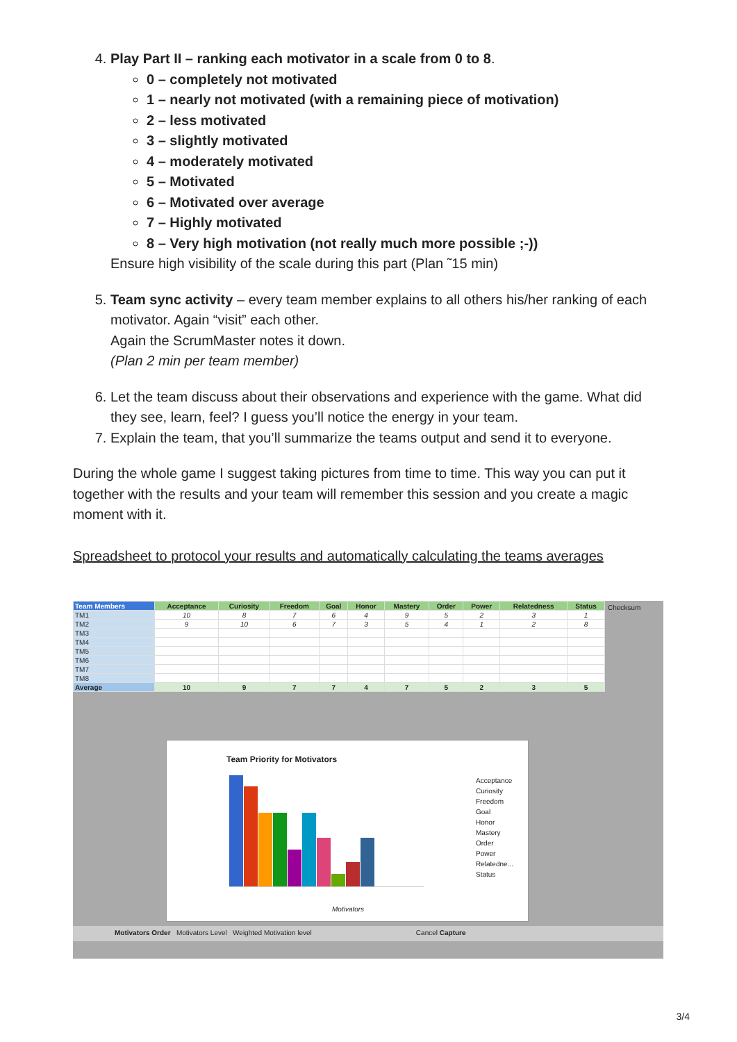4. Play Part II – ranking each motivator in a scale from 0 to 8.
0 – completely not motivated
1 – nearly not motivated (with a remaining piece of motivation)
2 – less motivated
3 – slightly motivated
4 – moderately motivated
5 – Motivated
6 – Motivated over average
7 – Highly motivated
8 – Very high motivation (not really much more possible ;-))
Ensure high visibility of the scale during this part (Plan ˜15 min)
5. Team sync activity – every team member explains to all others his/her ranking of each motivator. Again “visit” each other.
Again the ScrumMaster notes it down.
(Plan 2 min per team member)
6. Let the team discuss about their observations and experience with the game. What did they see, learn, feel? I guess you’ll notice the energy in your team.
7. Explain the team, that you’ll summarize the teams output and send it to everyone.
During the whole game I suggest taking pictures from time to time. This way you can put it together with the results and your team will remember this session and you create a magic moment with it.
Spreadsheet to protocol your results and automatically calculating the teams averages
| Team Members | Acceptance | Curiosity | Freedom | Goal | Honor | Mastery | Order | Power | Relatedness | Status |
| --- | --- | --- | --- | --- | --- | --- | --- | --- | --- | --- |
| TM1 | 10 | 8 | 7 | 6 | 4 | 9 | 5 | 2 | 3 | 1 |
| TM2 | 9 | 10 | 6 | 7 | 3 | 5 | 4 | 1 | 2 | 8 |
| TM3 | | | | | | | | | | |
| TM4 | | | | | | | | | | |
| TM5 | | | | | | | | | | |
| TM6 | | | | | | | | | | |
| TM7 | | | | | | | | | | |
| TM8 | | | | | | | | | | |
| Average | 10 | 9 | 7 | 7 | 4 | 7 | 5 | 2 | 3 | 5 |
Checksum
Team Priority for Motivators
Acceptance
Curiosity
Freedom
Goal
Honor
Mastery
Order
Power
Relatedne...
Status
Motivators
Motivators Order Motivators Level Weighted Motivation level Cancel Capture
3/4